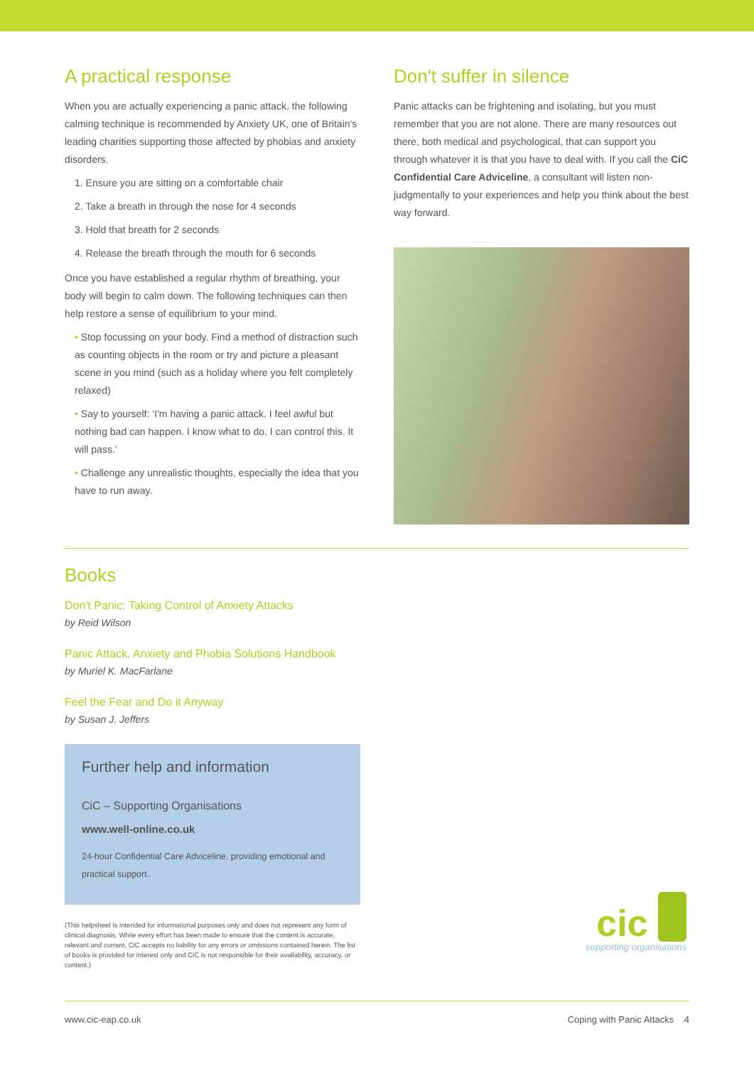A practical response
When you are actually experiencing a panic attack, the following calming technique is recommended by Anxiety UK, one of Britain's leading charities supporting those affected by phobias and anxiety disorders.
1. Ensure you are sitting on a comfortable chair
2. Take a breath in through the nose for 4 seconds
3. Hold that breath for 2 seconds
4. Release the breath through the mouth for 6 seconds
Once you have established a regular rhythm of breathing, your body will begin to calm down. The following techniques can then help restore a sense of equilibrium to your mind.
• Stop focussing on your body. Find a method of distraction such as counting objects in the room or try and picture a pleasant scene in you mind (such as a holiday where you felt completely relaxed)
• Say to yourself: ‘I'm having a panic attack. I feel awful but nothing bad can happen. I know what to do. I can control this. It will pass.’
• Challenge any unrealistic thoughts, especially the idea that you have to run away.
Don't suffer in silence
Panic attacks can be frightening and isolating, but you must remember that you are not alone. There are many resources out there, both medical and psychological, that can support you through whatever it is that you have to deal with. If you call the CiC Confidential Care Adviceline, a consultant will listen non-judgmentally to your experiences and help you think about the best way forward.
Books
Don't Panic: Taking Control of Anxiety Attacks
by Reid Wilson
Panic Attack, Anxiety and Phobia Solutions Handbook
by Muriel K. MacFarlane
Feel the Fear and Do it Anyway
by Susan J. Jeffers
Further help and information
CiC – Supporting Organisations
www.well-online.co.uk
24-hour Confidential Care Adviceline, providing emotional and practical support.
(This helpsheet is intended for informational purposes only and does not represent any form of clinical diagnosis. While every effort has been made to ensure that the content is accurate, relevant and current, CiC accepts no liability for any errors or omissions contained herein. The list of books is provided for interest only and CiC is not responsible for their availability, accuracy, or content.)
cic
supporting organisations
www.cic-eap.co.uk Coping with Panic Attacks 4